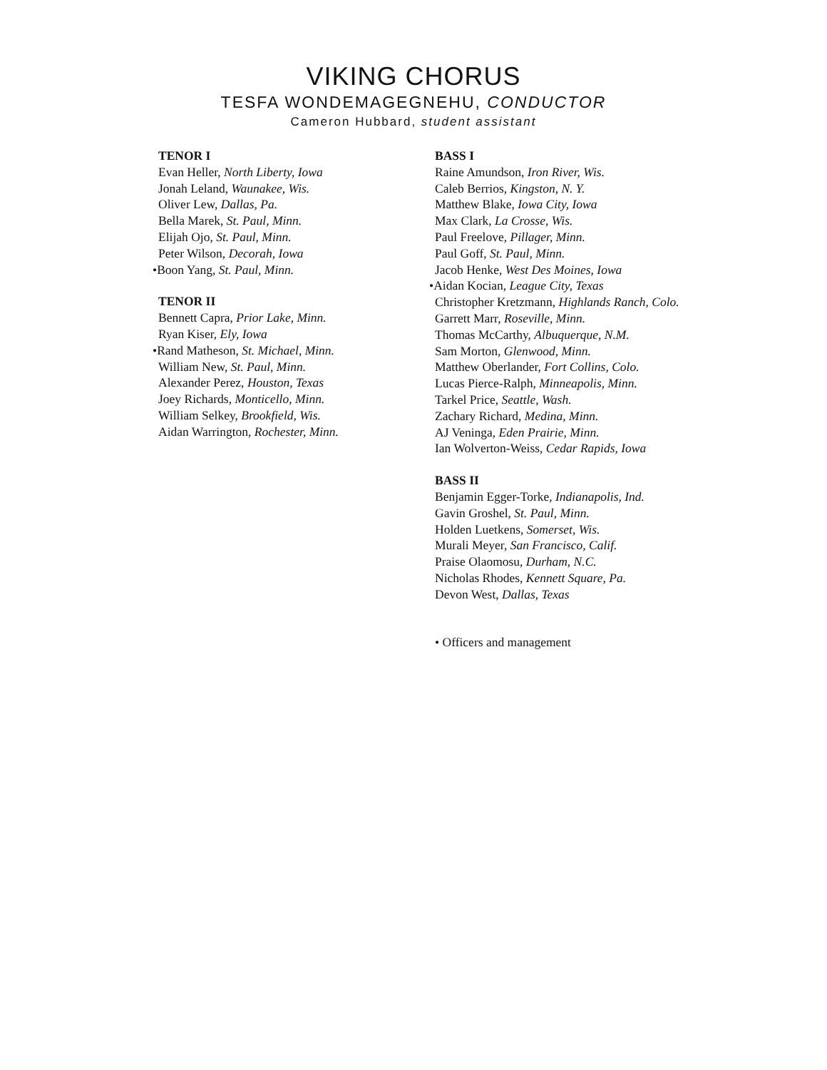VIKING CHORUS
TESFA WONDEMAGEGNEHU, CONDUCTOR
Cameron Hubbard, student assistant
TENOR I
Evan Heller, North Liberty, Iowa
Jonah Leland, Waunakee, Wis.
Oliver Lew, Dallas, Pa.
Bella Marek, St. Paul, Minn.
Elijah Ojo, St. Paul, Minn.
Peter Wilson, Decorah, Iowa
•Boon Yang, St. Paul, Minn.
TENOR II
Bennett Capra, Prior Lake, Minn.
Ryan Kiser, Ely, Iowa
•Rand Matheson, St. Michael, Minn.
William New, St. Paul, Minn.
Alexander Perez, Houston, Texas
Joey Richards, Monticello, Minn.
William Selkey, Brookfield, Wis.
Aidan Warrington, Rochester, Minn.
BASS I
Raine Amundson, Iron River, Wis.
Caleb Berrios, Kingston, N. Y.
Matthew Blake, Iowa City, Iowa
Max Clark, La Crosse, Wis.
Paul Freelove, Pillager, Minn.
Paul Goff, St. Paul, Minn.
Jacob Henke, West Des Moines, Iowa
•Aidan Kocian, League City, Texas
Christopher Kretzmann, Highlands Ranch, Colo.
Garrett Marr, Roseville, Minn.
Thomas McCarthy, Albuquerque, N.M.
Sam Morton, Glenwood, Minn.
Matthew Oberlander, Fort Collins, Colo.
Lucas Pierce-Ralph, Minneapolis, Minn.
Tarkel Price, Seattle, Wash.
Zachary Richard, Medina, Minn.
AJ Veninga, Eden Prairie, Minn.
Ian Wolverton-Weiss, Cedar Rapids, Iowa
BASS II
Benjamin Egger-Torke, Indianapolis, Ind.
Gavin Groshel, St. Paul, Minn.
Holden Luetkens, Somerset, Wis.
Murali Meyer, San Francisco, Calif.
Praise Olaomosu, Durham, N.C.
Nicholas Rhodes, Kennett Square, Pa.
Devon West, Dallas, Texas
• Officers and management